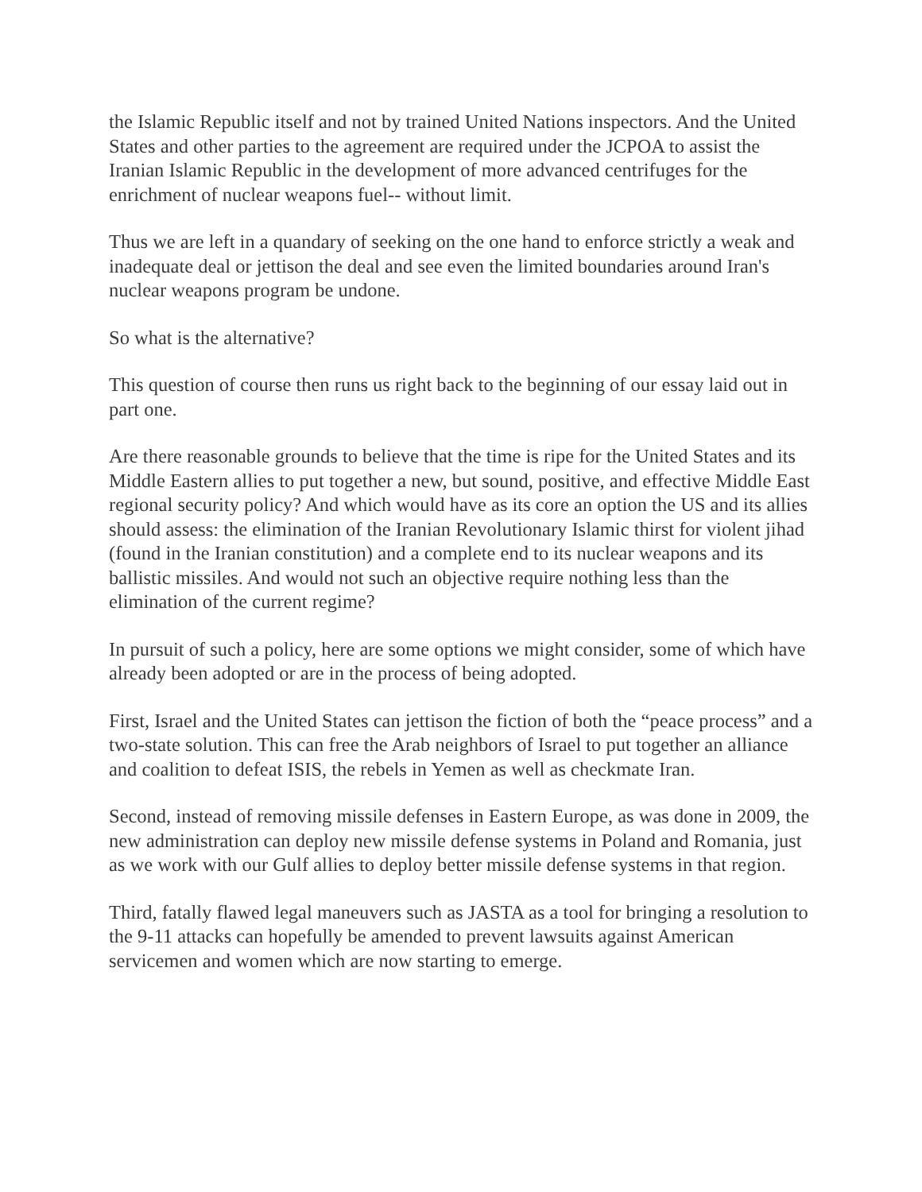the Islamic Republic itself and not by trained United Nations inspectors. And the United States and other parties to the agreement are required under the JCPOA to assist the Iranian Islamic Republic in the development of more advanced centrifuges for the enrichment of nuclear weapons fuel-- without limit.
Thus we are left in a quandary of seeking on the one hand to enforce strictly a weak and inadequate deal or jettison the deal and see even the limited boundaries around Iran's nuclear weapons program be undone.
So what is the alternative?
This question of course then runs us right back to the beginning of our essay laid out in part one.
Are there reasonable grounds to believe that the time is ripe for the United States and its Middle Eastern allies to put together a new, but sound, positive, and effective Middle East regional security policy? And which would have as its core an option the US and its allies should assess: the elimination of the Iranian Revolutionary Islamic thirst for violent jihad (found in the Iranian constitution) and a complete end to its nuclear weapons and its ballistic missiles. And would not such an objective require nothing less than the elimination of the current regime?
In pursuit of such a policy, here are some options we might consider, some of which have already been adopted or are in the process of being adopted.
First, Israel and the United States can jettison the fiction of both the “peace process” and a two-state solution. This can free the Arab neighbors of Israel to put together an alliance and coalition to defeat ISIS, the rebels in Yemen as well as checkmate Iran.
Second, instead of removing missile defenses in Eastern Europe, as was done in 2009, the new administration can deploy new missile defense systems in Poland and Romania, just as we work with our Gulf allies to deploy better missile defense systems in that region.
Third, fatally flawed legal maneuvers such as JASTA as a tool for bringing a resolution to the 9-11 attacks can hopefully be amended to prevent lawsuits against American servicemen and women which are now starting to emerge.